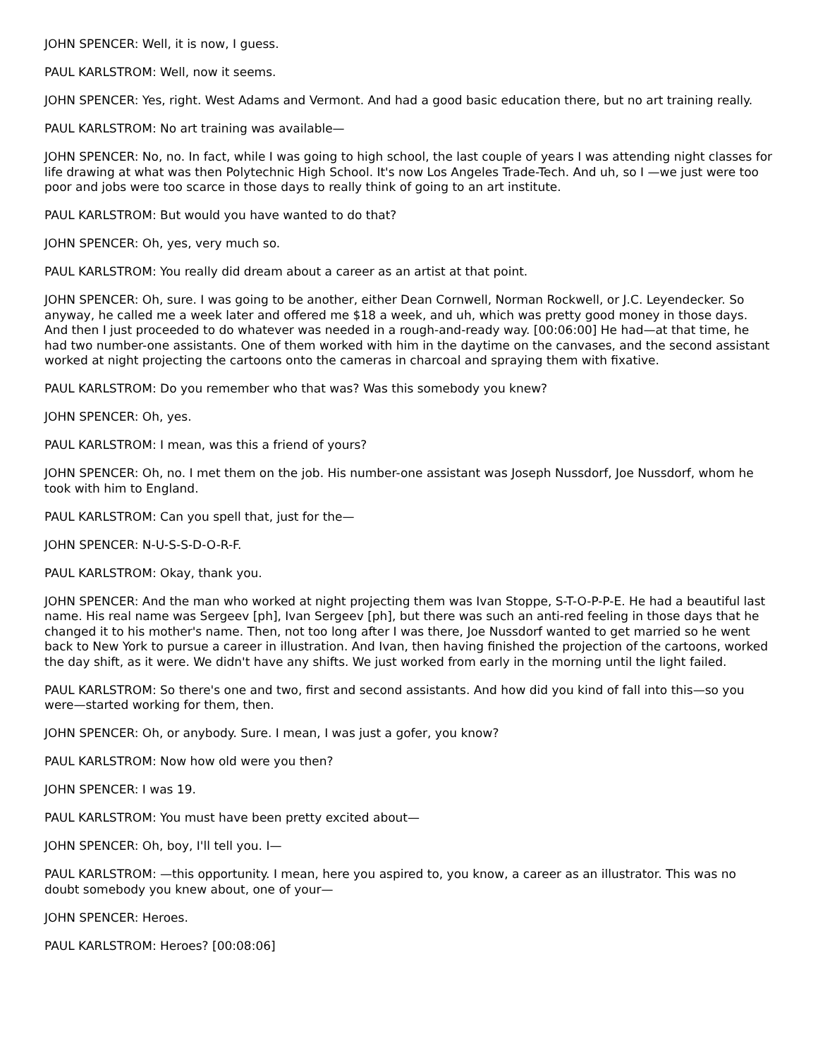JOHN SPENCER: Well, it is now, I guess.
PAUL KARLSTROM: Well, now it seems.
JOHN SPENCER: Yes, right. West Adams and Vermont. And had a good basic education there, but no art training really.
PAUL KARLSTROM: No art training was available—
JOHN SPENCER: No, no. In fact, while I was going to high school, the last couple of years I was attending night classes for life drawing at what was then Polytechnic High School. It's now Los Angeles Trade-Tech. And uh, so I —we just were too poor and jobs were too scarce in those days to really think of going to an art institute.
PAUL KARLSTROM: But would you have wanted to do that?
JOHN SPENCER: Oh, yes, very much so.
PAUL KARLSTROM: You really did dream about a career as an artist at that point.
JOHN SPENCER: Oh, sure. I was going to be another, either Dean Cornwell, Norman Rockwell, or J.C. Leyendecker. So anyway, he called me a week later and offered me $18 a week, and uh, which was pretty good money in those days. And then I just proceeded to do whatever was needed in a rough-and-ready way. [00:06:00] He had—at that time, he had two number-one assistants. One of them worked with him in the daytime on the canvases, and the second assistant worked at night projecting the cartoons onto the cameras in charcoal and spraying them with fixative.
PAUL KARLSTROM: Do you remember who that was? Was this somebody you knew?
JOHN SPENCER: Oh, yes.
PAUL KARLSTROM: I mean, was this a friend of yours?
JOHN SPENCER: Oh, no. I met them on the job. His number-one assistant was Joseph Nussdorf, Joe Nussdorf, whom he took with him to England.
PAUL KARLSTROM: Can you spell that, just for the—
JOHN SPENCER: N-U-S-S-D-O-R-F.
PAUL KARLSTROM: Okay, thank you.
JOHN SPENCER: And the man who worked at night projecting them was Ivan Stoppe, S-T-O-P-P-E. He had a beautiful last name. His real name was Sergeev [ph], Ivan Sergeev [ph], but there was such an anti-red feeling in those days that he changed it to his mother's name. Then, not too long after I was there, Joe Nussdorf wanted to get married so he went back to New York to pursue a career in illustration. And Ivan, then having finished the projection of the cartoons, worked the day shift, as it were. We didn't have any shifts. We just worked from early in the morning until the light failed.
PAUL KARLSTROM: So there's one and two, first and second assistants. And how did you kind of fall into this—so you were—started working for them, then.
JOHN SPENCER: Oh, or anybody. Sure. I mean, I was just a gofer, you know?
PAUL KARLSTROM: Now how old were you then?
JOHN SPENCER: I was 19.
PAUL KARLSTROM: You must have been pretty excited about—
JOHN SPENCER: Oh, boy, I'll tell you. I—
PAUL KARLSTROM: —this opportunity. I mean, here you aspired to, you know, a career as an illustrator. This was no doubt somebody you knew about, one of your—
JOHN SPENCER: Heroes.
PAUL KARLSTROM: Heroes? [00:08:06]